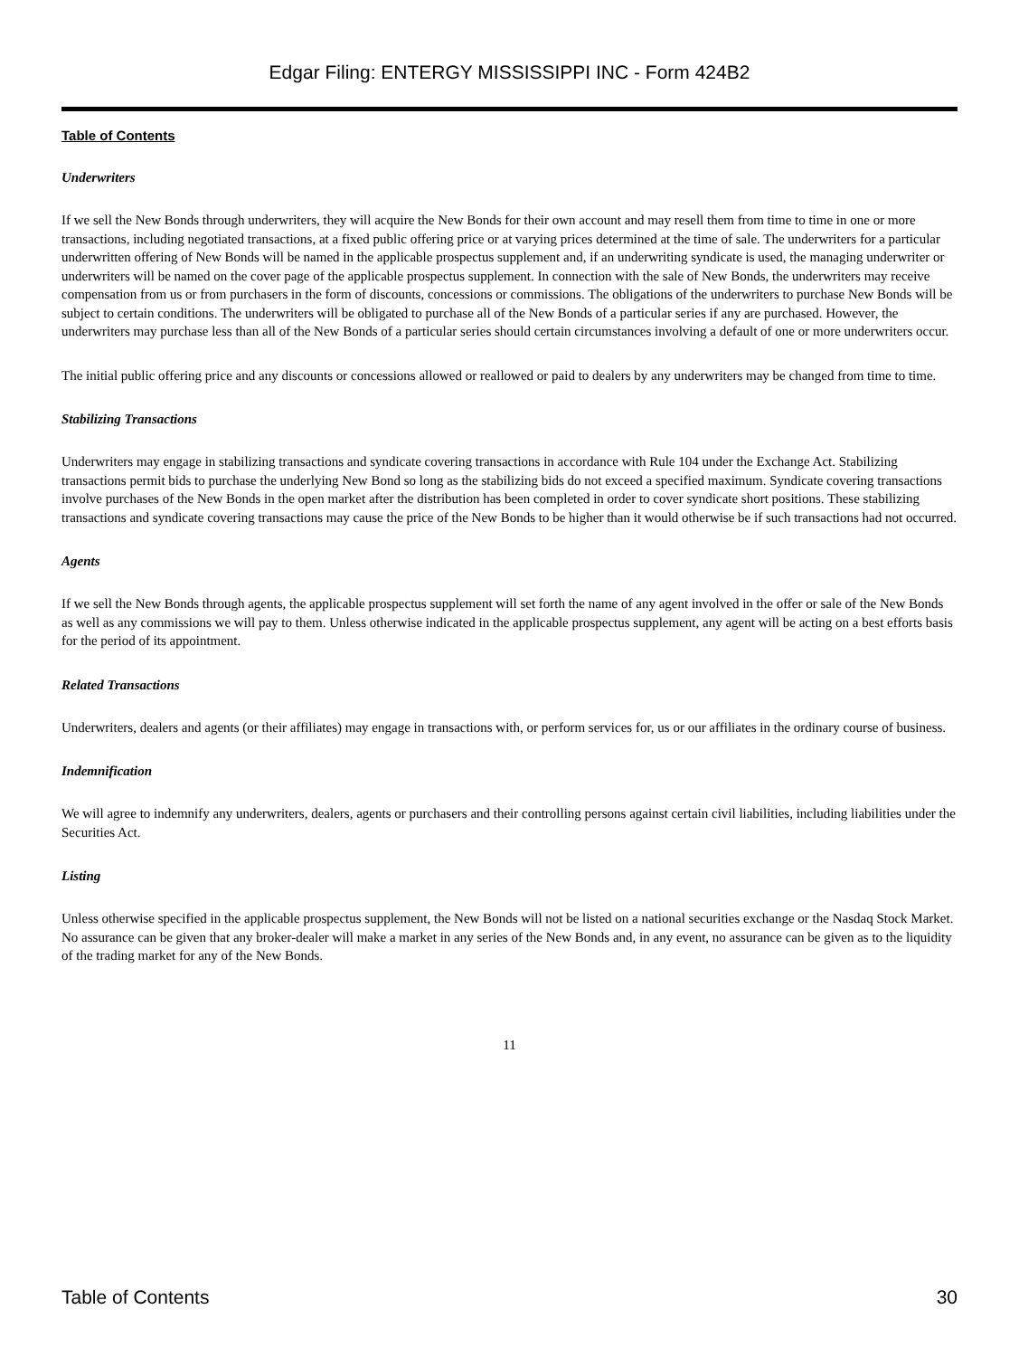Edgar Filing: ENTERGY MISSISSIPPI INC - Form 424B2
Table of Contents
Underwriters
If we sell the New Bonds through underwriters, they will acquire the New Bonds for their own account and may resell them from time to time in one or more transactions, including negotiated transactions, at a fixed public offering price or at varying prices determined at the time of sale. The underwriters for a particular underwritten offering of New Bonds will be named in the applicable prospectus supplement and, if an underwriting syndicate is used, the managing underwriter or underwriters will be named on the cover page of the applicable prospectus supplement. In connection with the sale of New Bonds, the underwriters may receive compensation from us or from purchasers in the form of discounts, concessions or commissions. The obligations of the underwriters to purchase New Bonds will be subject to certain conditions. The underwriters will be obligated to purchase all of the New Bonds of a particular series if any are purchased. However, the underwriters may purchase less than all of the New Bonds of a particular series should certain circumstances involving a default of one or more underwriters occur.
The initial public offering price and any discounts or concessions allowed or reallowed or paid to dealers by any underwriters may be changed from time to time.
Stabilizing Transactions
Underwriters may engage in stabilizing transactions and syndicate covering transactions in accordance with Rule 104 under the Exchange Act. Stabilizing transactions permit bids to purchase the underlying New Bond so long as the stabilizing bids do not exceed a specified maximum. Syndicate covering transactions involve purchases of the New Bonds in the open market after the distribution has been completed in order to cover syndicate short positions. These stabilizing transactions and syndicate covering transactions may cause the price of the New Bonds to be higher than it would otherwise be if such transactions had not occurred.
Agents
If we sell the New Bonds through agents, the applicable prospectus supplement will set forth the name of any agent involved in the offer or sale of the New Bonds as well as any commissions we will pay to them. Unless otherwise indicated in the applicable prospectus supplement, any agent will be acting on a best efforts basis for the period of its appointment.
Related Transactions
Underwriters, dealers and agents (or their affiliates) may engage in transactions with, or perform services for, us or our affiliates in the ordinary course of business.
Indemnification
We will agree to indemnify any underwriters, dealers, agents or purchasers and their controlling persons against certain civil liabilities, including liabilities under the Securities Act.
Listing
Unless otherwise specified in the applicable prospectus supplement, the New Bonds will not be listed on a national securities exchange or the Nasdaq Stock Market. No assurance can be given that any broker-dealer will make a market in any series of the New Bonds and, in any event, no assurance can be given as to the liquidity of the trading market for any of the New Bonds.
11
Table of Contents 30